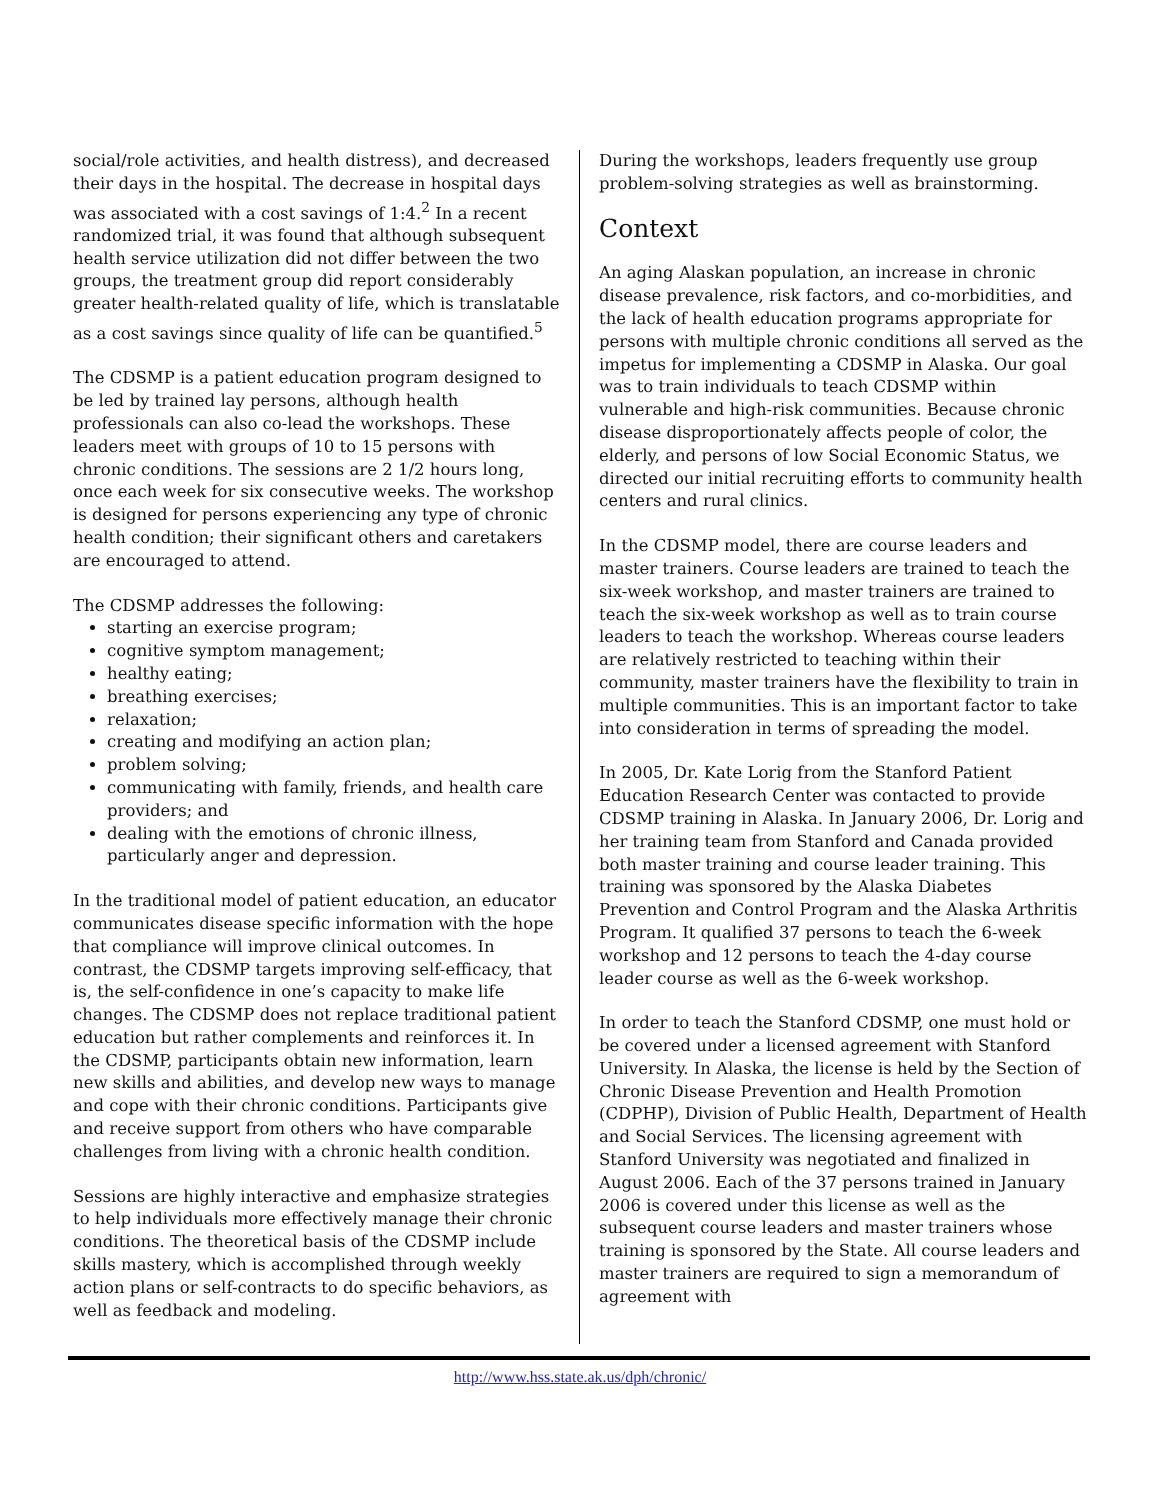social/role activities, and health distress), and decreased their days in the hospital. The decrease in hospital days was associated with a cost savings of 1:4.<sup>2</sup> In a recent randomized trial, it was found that although subsequent health service utilization did not differ between the two groups, the treatment group did report considerably greater health-related quality of life, which is translatable as a cost savings since quality of life can be quantified.<sup>5</sup>
The CDSMP is a patient education program designed to be led by trained lay persons, although health professionals can also co-lead the workshops. These leaders meet with groups of 10 to 15 persons with chronic conditions. The sessions are 2 1/2 hours long, once each week for six consecutive weeks. The workshop is designed for persons experiencing any type of chronic health condition; their significant others and caretakers are encouraged to attend.
The CDSMP addresses the following:
starting an exercise program;
cognitive symptom management;
healthy eating;
breathing exercises;
relaxation;
creating and modifying an action plan;
problem solving;
communicating with family, friends, and health care providers; and
dealing with the emotions of chronic illness, particularly anger and depression.
In the traditional model of patient education, an educator communicates disease specific information with the hope that compliance will improve clinical outcomes. In contrast, the CDSMP targets improving self-efficacy, that is, the self-confidence in one’s capacity to make life changes. The CDSMP does not replace traditional patient education but rather complements and reinforces it. In the CDSMP, participants obtain new information, learn new skills and abilities, and develop new ways to manage and cope with their chronic conditions. Participants give and receive support from others who have comparable challenges from living with a chronic health condition.
Sessions are highly interactive and emphasize strategies to help individuals more effectively manage their chronic conditions. The theoretical basis of the CDSMP include skills mastery, which is accomplished through weekly action plans or self-contracts to do specific behaviors, as well as feedback and modeling.
During the workshops, leaders frequently use group problem-solving strategies as well as brainstorming.
Context
An aging Alaskan population, an increase in chronic disease prevalence, risk factors, and co-morbidities, and the lack of health education programs appropriate for persons with multiple chronic conditions all served as the impetus for implementing a CDSMP in Alaska. Our goal was to train individuals to teach CDSMP within vulnerable and high-risk communities. Because chronic disease disproportionately affects people of color, the elderly, and persons of low Social Economic Status, we directed our initial recruiting efforts to community health centers and rural clinics.
In the CDSMP model, there are course leaders and master trainers. Course leaders are trained to teach the six-week workshop, and master trainers are trained to teach the six-week workshop as well as to train course leaders to teach the workshop. Whereas course leaders are relatively restricted to teaching within their community, master trainers have the flexibility to train in multiple communities. This is an important factor to take into consideration in terms of spreading the model.
In 2005, Dr. Kate Lorig from the Stanford Patient Education Research Center was contacted to provide CDSMP training in Alaska. In January 2006, Dr. Lorig and her training team from Stanford and Canada provided both master training and course leader training. This training was sponsored by the Alaska Diabetes Prevention and Control Program and the Alaska Arthritis Program. It qualified 37 persons to teach the 6-week workshop and 12 persons to teach the 4-day course leader course as well as the 6-week workshop.
In order to teach the Stanford CDSMP, one must hold or be covered under a licensed agreement with Stanford University. In Alaska, the license is held by the Section of Chronic Disease Prevention and Health Promotion (CDPHP), Division of Public Health, Department of Health and Social Services. The licensing agreement with Stanford University was negotiated and finalized in August 2006. Each of the 37 persons trained in January 2006 is covered under this license as well as the subsequent course leaders and master trainers whose training is sponsored by the State. All course leaders and master trainers are required to sign a memorandum of agreement with
http://www.hss.state.ak.us/dph/chronic/